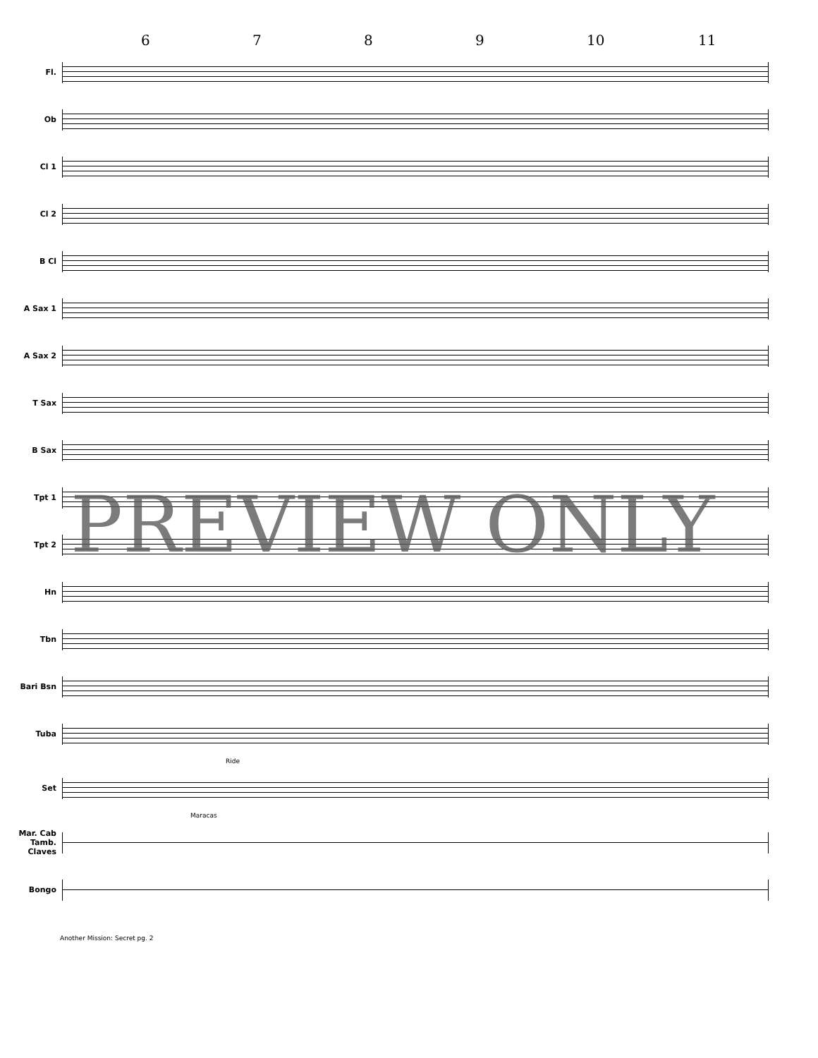6789 10 11
Fl.
Ob
Cl 1
Cl 2
B Cl
A Sax 1
A Sax 2
T Sax
B Sax
Tpt 1
Tpt 2
Hn
Tbn
Bari Bsn
Tuba
Ride
Set
Maracas
Mar. Cab Tamb. Claves
Bongo
PREVIEW ONLY
Another Mission: Secret pg. 2